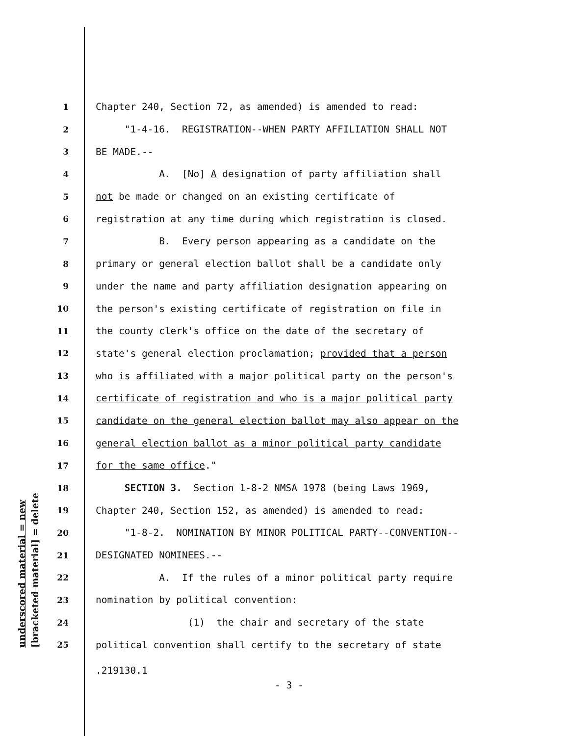underscored material = new [bracketed material] = delete
1 Chapter 240, Section 72, as amended) is amended to read:
2 "1-4-16. REGISTRATION--WHEN PARTY AFFILIATION SHALL NOT
3 BE MADE.--
4 A. [No] A designation of party affiliation shall
5 not be made or changed on an existing certificate of
6 registration at any time during which registration is closed.
7 B. Every person appearing as a candidate on the
8 primary or general election ballot shall be a candidate only
9 under the name and party affiliation designation appearing on
10 the person's existing certificate of registration on file in
11 the county clerk's office on the date of the secretary of
12 state's general election proclamation; provided that a person
13 who is affiliated with a major political party on the person's
14 certificate of registration and who is a major political party
15 candidate on the general election ballot may also appear on the
16 general election ballot as a minor political party candidate
17 for the same office."
18 SECTION 3. Section 1-8-2 NMSA 1978 (being Laws 1969,
19 Chapter 240, Section 152, as amended) is amended to read:
20 "1-8-2. NOMINATION BY MINOR POLITICAL PARTY--CONVENTION--
21 DESIGNATED NOMINEES.--
22 A. If the rules of a minor political party require
23 nomination by political convention:
24 (1) the chair and secretary of the state
25 political convention shall certify to the secretary of state
.219130.1
- 3 -